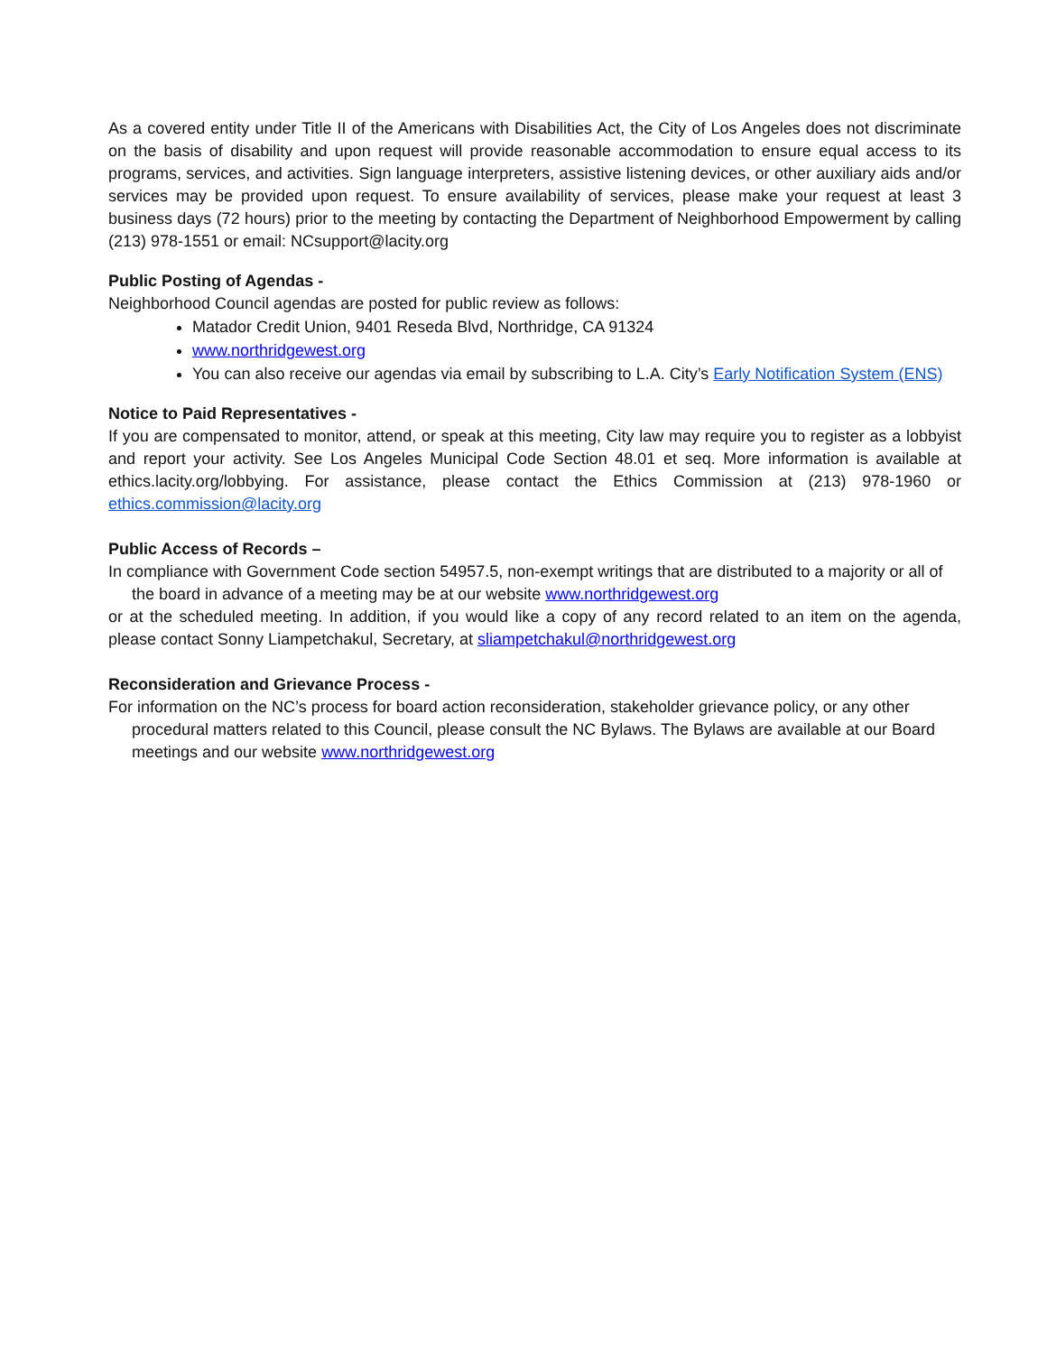As a covered entity under Title II of the Americans with Disabilities Act, the City of Los Angeles does not discriminate on the basis of disability and upon request will provide reasonable accommodation to ensure equal access to its programs, services, and activities. Sign language interpreters, assistive listening devices, or other auxiliary aids and/or services may be provided upon request. To ensure availability of services, please make your request at least 3 business days (72 hours) prior to the meeting by contacting the Department of Neighborhood Empowerment by calling (213) 978-1551 or email: NCsupport@lacity.org
Public Posting of Agendas -
Neighborhood Council agendas are posted for public review as follows:
Matador Credit Union, 9401 Reseda Blvd, Northridge, CA 91324
www.northridgewest.org
You can also receive our agendas via email by subscribing to L.A. City’s Early Notification System (ENS)
Notice to Paid Representatives -
If you are compensated to monitor, attend, or speak at this meeting, City law may require you to register as a lobbyist and report your activity. See Los Angeles Municipal Code Section 48.01 et seq. More information is available at ethics.lacity.org/lobbying. For assistance, please contact the Ethics Commission at (213) 978-1960 or ethics.commission@lacity.org
Public Access of Records –
In compliance with Government Code section 54957.5, non-exempt writings that are distributed to a majority or all of the board in advance of a meeting may be at our website www.northridgewest.org
or at the scheduled meeting. In addition, if you would like a copy of any record related to an item on the agenda, please contact Sonny Liampetchakul, Secretary, at sliampetchakul@northridgewest.org
Reconsideration and Grievance Process -
For information on the NC’s process for board action reconsideration, stakeholder grievance policy, or any other procedural matters related to this Council, please consult the NC Bylaws. The Bylaws are available at our Board meetings and our website www.northridgewest.org